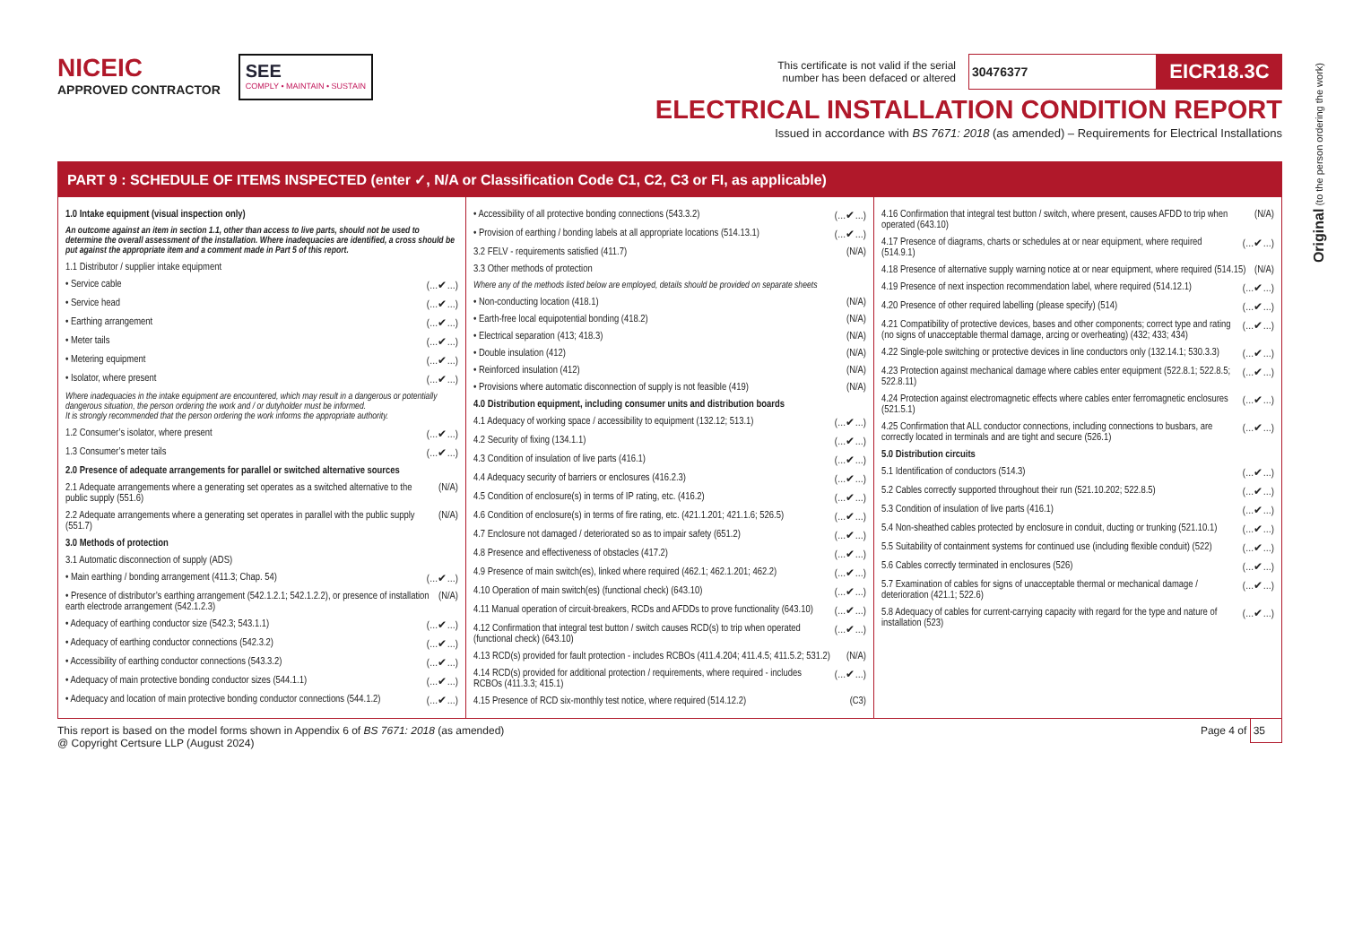Original (to the person ordering the work)
NICEIC
APPROVED CONTRACTOR
SEE
COMPLY • MAINTAIN • SUSTAIN
This certificate is not valid if the serial
number has been defaced or altered
30476377
EICR18.3C
ELECTRICAL INSTALLATION CONDITION REPORT
Issued in accordance with BS 7671: 2018 (as amended) – Requirements for Electrical Installations
PART 9 : SCHEDULE OF ITEMS INSPECTED (enter ✓, N/A or Classification Code C1, C2, C3 or FI, as applicable)
1.0 Intake equipment (visual inspection only)
An outcome against an item in section 1.1, other than access to live parts, should not be used to determine the overall assessment of the installation. Where inadequacies are identified, a cross should be put against the appropriate item and a comment made in Part 5 of this report.
1.1 Distributor / supplier intake equipment
• Service cable (…✔…)
• Service head (…✔…)
• Earthing arrangement (…✔…)
• Meter tails (…✔…)
• Metering equipment (…✔…)
• Isolator, where present (…✔…)
Where inadequacies in the intake equipment are encountered, which may result in a dangerous or potentially dangerous situation, the person ordering the work and / or dutyholder must be informed.
It is strongly recommended that the person ordering the work informs the appropriate authority.
1.2 Consumer’s isolator, where present (…✔…)
1.3 Consumer’s meter tails (…✔…)
2.0 Presence of adequate arrangements for parallel or switched alternative sources
2.1 Adequate arrangements where a generating set operates as a switched alternative to the public supply (551.6) (N/A)
2.2 Adequate arrangements where a generating set operates in parallel with the public supply (551.7) (N/A)
3.0 Methods of protection
3.1 Automatic disconnection of supply (ADS)
• Main earthing / bonding arrangement (411.3; Chap. 54) (…✔…)
• Presence of distributor’s earthing arrangement (542.1.2.1; 542.1.2.2), or presence of installation earth electrode arrangement (542.1.2.3) (N/A)
• Adequacy of earthing conductor size (542.3; 543.1.1) (…✔…)
• Adequacy of earthing conductor connections (542.3.2) (…✔…)
• Accessibility of earthing conductor connections (543.3.2) (…✔…)
• Adequacy of main protective bonding conductor sizes (544.1.1) (…✔…)
• Adequacy and location of main protective bonding conductor connections (544.1.2) (…✔…)
• Accessibility of all protective bonding connections (543.3.2) (…✔…)
• Provision of earthing / bonding labels at all appropriate locations (514.13.1) (…✔…)
3.2 FELV - requirements satisfied (411.7) (N/A)
3.3 Other methods of protection
Where any of the methods listed below are employed, details should be provided on separate sheets
• Non-conducting location (418.1) (N/A)
• Earth-free local equipotential bonding (418.2) (N/A)
• Electrical separation (413; 418.3) (N/A)
• Double insulation (412) (N/A)
• Reinforced insulation (412) (N/A)
• Provisions where automatic disconnection of supply is not feasible (419) (N/A)
4.0 Distribution equipment, including consumer units and distribution boards
4.1 Adequacy of working space / accessibility to equipment (132.12; 513.1) (…✔…)
4.2 Security of fixing (134.1.1) (…✔…)
4.3 Condition of insulation of live parts (416.1) (…✔…)
4.4 Adequacy security of barriers or enclosures (416.2.3) (…✔…)
4.5 Condition of enclosure(s) in terms of IP rating, etc. (416.2) (…✔…)
4.6 Condition of enclosure(s) in terms of fire rating, etc. (421.1.201; 421.1.6; 526.5) (…✔…)
4.7 Enclosure not damaged / deteriorated so as to impair safety (651.2) (…✔…)
4.8 Presence and effectiveness of obstacles (417.2) (…✔…)
4.9 Presence of main switch(es), linked where required (462.1; 462.1.201; 462.2) (…✔…)
4.10 Operation of main switch(es) (functional check) (643.10) (…✔…)
4.11 Manual operation of circuit-breakers, RCDs and AFDDs to prove functionality (643.10) (…✔…)
4.12 Confirmation that integral test button / switch causes RCD(s) to trip when operated (functional check) (643.10) (…✔…)
4.13 RCD(s) provided for fault protection - includes RCBOs (411.4.204; 411.4.5; 411.5.2; 531.2) (N/A)
4.14 RCD(s) provided for additional protection / requirements, where required - includes RCBOs (411.3.3; 415.1) (…✔…)
4.15 Presence of RCD six-monthly test notice, where required (514.12.2) (C3)
4.16 Confirmation that integral test button / switch, where present, causes AFDD to trip when operated (643.10) (N/A)
4.17 Presence of diagrams, charts or schedules at or near equipment, where required (514.9.1) (…✔…)
4.18 Presence of alternative supply warning notice at or near equipment, where required (514.15) (N/A)
4.19 Presence of next inspection recommendation label, where required (514.12.1) (…✔…)
4.20 Presence of other required labelling (please specify) (514) (…✔…)
4.21 Compatibility of protective devices, bases and other components; correct type and rating (no signs of unacceptable thermal damage, arcing or overheating) (432; 433; 434) (…✔…)
4.22 Single-pole switching or protective devices in line conductors only (132.14.1; 530.3.3) (…✔…)
4.23 Protection against mechanical damage where cables enter equipment (522.8.1; 522.8.5; 522.8.11) (…✔…)
4.24 Protection against electromagnetic effects where cables enter ferromagnetic enclosures (521.5.1) (…✔…)
4.25 Confirmation that ALL conductor connections, including connections to busbars, are correctly located in terminals and are tight and secure (526.1) (…✔…)
5.0 Distribution circuits
5.1 Identification of conductors (514.3) (…✔…)
5.2 Cables correctly supported throughout their run (521.10.202; 522.8.5) (…✔…)
5.3 Condition of insulation of live parts (416.1) (…✔…)
5.4 Non-sheathed cables protected by enclosure in conduit, ducting or trunking (521.10.1) (…✔…)
5.5 Suitability of containment systems for continued use (including flexible conduit) (522) (…✔…)
5.6 Cables correctly terminated in enclosures (526) (…✔…)
5.7 Examination of cables for signs of unacceptable thermal or mechanical damage / deterioration (421.1; 522.6) (…✔…)
5.8 Adequacy of cables for current-carrying capacity with regard for the type and nature of installation (523) (…✔…)
This report is based on the model forms shown in Appendix 6 of BS 7671: 2018 (as amended)
@ Copyright Certsure LLP (August 2024)
Page 4 of 35